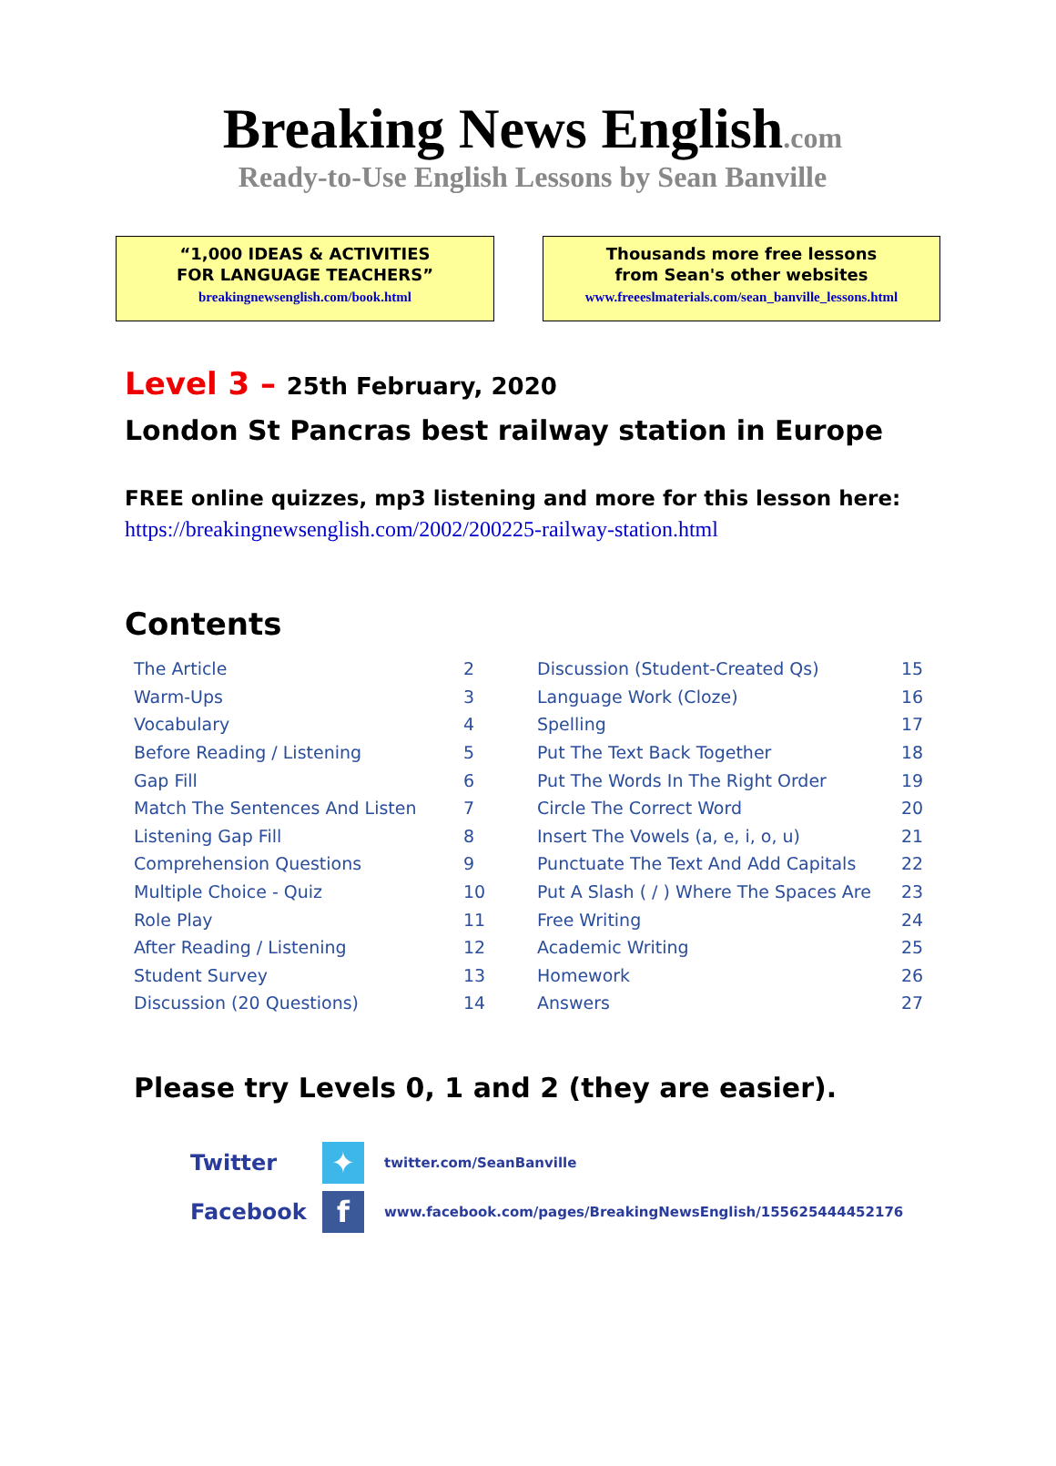Breaking News English.com
Ready-to-Use English Lessons by Sean Banville
“1,000 IDEAS & ACTIVITIES
FOR LANGUAGE TEACHERS”
breakingnewsenglish.com/book.html
Thousands more free lessons
from Sean's other websites
www.freeeslmaterials.com/sean_banville_lessons.html
Level 3 – 25th February, 2020
London St Pancras best railway station in Europe
FREE online quizzes, mp3 listening and more for this lesson here:
https://breakingnewsenglish.com/2002/200225-railway-station.html
Contents
| The Article | 2 | Discussion (Student-Created Qs) | 15 |
| Warm-Ups | 3 | Language Work (Cloze) | 16 |
| Vocabulary | 4 | Spelling | 17 |
| Before Reading / Listening | 5 | Put The Text Back Together | 18 |
| Gap Fill | 6 | Put The Words In The Right Order | 19 |
| Match The Sentences And Listen | 7 | Circle The Correct Word | 20 |
| Listening Gap Fill | 8 | Insert The Vowels (a, e, i, o, u) | 21 |
| Comprehension Questions | 9 | Punctuate The Text And Add Capitals | 22 |
| Multiple Choice - Quiz | 10 | Put A Slash ( / ) Where The Spaces Are | 23 |
| Role Play | 11 | Free Writing | 24 |
| After Reading / Listening | 12 | Academic Writing | 25 |
| Student Survey | 13 | Homework | 26 |
| Discussion (20 Questions) | 14 | Answers | 27 |
Please try Levels 0, 1 and 2 (they are easier).
Twitter
✦
twitter.com/SeanBanville
Facebook
f
www.facebook.com/pages/BreakingNewsEnglish/155625444452176